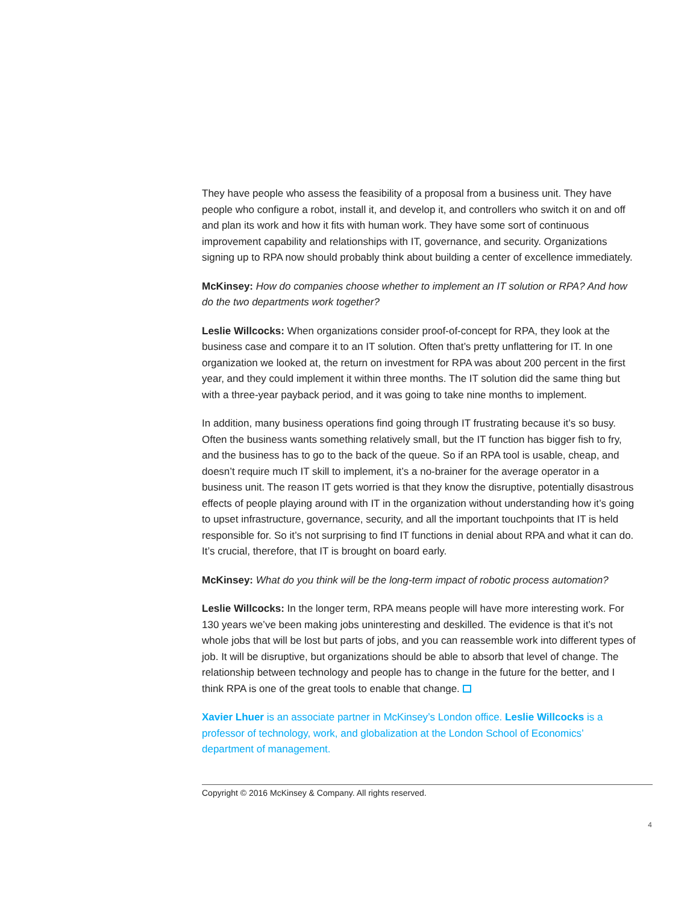They have people who assess the feasibility of a proposal from a business unit. They have people who configure a robot, install it, and develop it, and controllers who switch it on and off and plan its work and how it fits with human work. They have some sort of continuous improvement capability and relationships with IT, governance, and security. Organizations signing up to RPA now should probably think about building a center of excellence immediately.
McKinsey: How do companies choose whether to implement an IT solution or RPA? And how do the two departments work together?
Leslie Willcocks: When organizations consider proof-of-concept for RPA, they look at the business case and compare it to an IT solution. Often that’s pretty unflattering for IT. In one organization we looked at, the return on investment for RPA was about 200 percent in the first year, and they could implement it within three months. The IT solution did the same thing but with a three-year payback period, and it was going to take nine months to implement.
In addition, many business operations find going through IT frustrating because it’s so busy. Often the business wants something relatively small, but the IT function has bigger fish to fry, and the business has to go to the back of the queue. So if an RPA tool is usable, cheap, and doesn’t require much IT skill to implement, it’s a no-brainer for the average operator in a business unit. The reason IT gets worried is that they know the disruptive, potentially disastrous effects of people playing around with IT in the organization without understanding how it’s going to upset infrastructure, governance, security, and all the important touchpoints that IT is held responsible for. So it’s not surprising to find IT functions in denial about RPA and what it can do. It’s crucial, therefore, that IT is brought on board early.
McKinsey: What do you think will be the long-term impact of robotic process automation?
Leslie Willcocks: In the longer term, RPA means people will have more interesting work. For 130 years we’ve been making jobs uninteresting and deskilled. The evidence is that it’s not whole jobs that will be lost but parts of jobs, and you can reassemble work into different types of job. It will be disruptive, but organizations should be able to absorb that level of change. The relationship between technology and people has to change in the future for the better, and I think RPA is one of the great tools to enable that change.
Xavier Lhuer is an associate partner in McKinsey’s London office. Leslie Willcocks is a professor of technology, work, and globalization at the London School of Economics’ department of management.
Copyright © 2016 McKinsey & Company. All rights reserved.
4